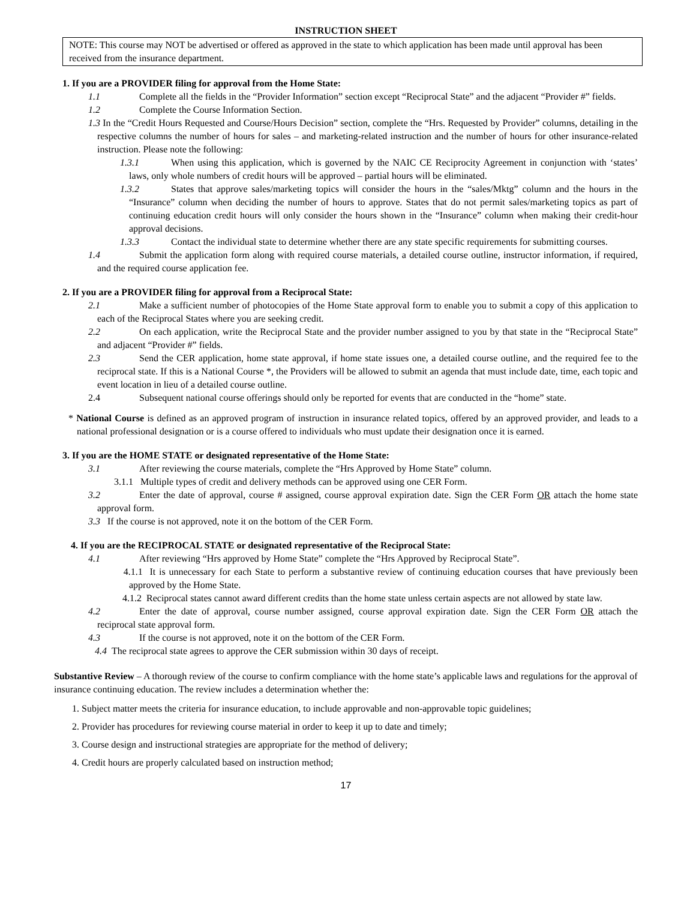INSTRUCTION SHEET
NOTE: This course may NOT be advertised or offered as approved in the state to which application has been made until approval has been received from the insurance department.
1. If you are a PROVIDER filing for approval from the Home State:
1.1 Complete all the fields in the “Provider Information” section except “Reciprocal State” and the adjacent “Provider #” fields.
1.2 Complete the Course Information Section.
1.3 In the “Credit Hours Requested and Course/Hours Decision” section, complete the “Hrs. Requested by Provider” columns, detailing in the respective columns the number of hours for sales – and marketing-related instruction and the number of hours for other insurance-related instruction. Please note the following:
1.3.1 When using this application, which is governed by the NAIC CE Reciprocity Agreement in conjunction with ‘states’ laws, only whole numbers of credit hours will be approved – partial hours will be eliminated.
1.3.2 States that approve sales/marketing topics will consider the hours in the “sales/Mktg” column and the hours in the “Insurance” column when deciding the number of hours to approve. States that do not permit sales/marketing topics as part of continuing education credit hours will only consider the hours shown in the “Insurance” column when making their credit-hour approval decisions.
1.3.3 Contact the individual state to determine whether there are any state specific requirements for submitting courses.
1.4 Submit the application form along with required course materials, a detailed course outline, instructor information, if required, and the required course application fee.
2. If you are a PROVIDER filing for approval from a Reciprocal State:
2.1 Make a sufficient number of photocopies of the Home State approval form to enable you to submit a copy of this application to each of the Reciprocal States where you are seeking credit.
2.2 On each application, write the Reciprocal State and the provider number assigned to you by that state in the “Reciprocal State” and adjacent “Provider #” fields.
2.3 Send the CER application, home state approval, if home state issues one, a detailed course outline, and the required fee to the reciprocal state. If this is a National Course *, the Providers will be allowed to submit an agenda that must include date, time, each topic and event location in lieu of a detailed course outline.
2.4 Subsequent national course offerings should only be reported for events that are conducted in the “home” state.
* National Course is defined as an approved program of instruction in insurance related topics, offered by an approved provider, and leads to a national professional designation or is a course offered to individuals who must update their designation once it is earned.
3. If you are the HOME STATE or designated representative of the Home State:
3.1 After reviewing the course materials, complete the “Hrs Approved by Home State” column.
3.1.1 Multiple types of credit and delivery methods can be approved using one CER Form.
3.2 Enter the date of approval, course # assigned, course approval expiration date. Sign the CER Form OR attach the home state approval form.
3.3 If the course is not approved, note it on the bottom of the CER Form.
4. If you are the RECIPROCAL STATE or designated representative of the Reciprocal State:
4.1 After reviewing “Hrs approved by Home State” complete the “Hrs Approved by Reciprocal State”.
4.1.1 It is unnecessary for each State to perform a substantive review of continuing education courses that have previously been approved by the Home State.
4.1.2 Reciprocal states cannot award different credits than the home state unless certain aspects are not allowed by state law.
4.2 Enter the date of approval, course number assigned, course approval expiration date. Sign the CER Form OR attach the reciprocal state approval form.
4.3 If the course is not approved, note it on the bottom of the CER Form.
4.4 The reciprocal state agrees to approve the CER submission within 30 days of receipt.
Substantive Review – A thorough review of the course to confirm compliance with the home state’s applicable laws and regulations for the approval of insurance continuing education. The review includes a determination whether the:
1. Subject matter meets the criteria for insurance education, to include approvable and non-approvable topic guidelines;
2. Provider has procedures for reviewing course material in order to keep it up to date and timely;
3. Course design and instructional strategies are appropriate for the method of delivery;
4. Credit hours are properly calculated based on instruction method;
17